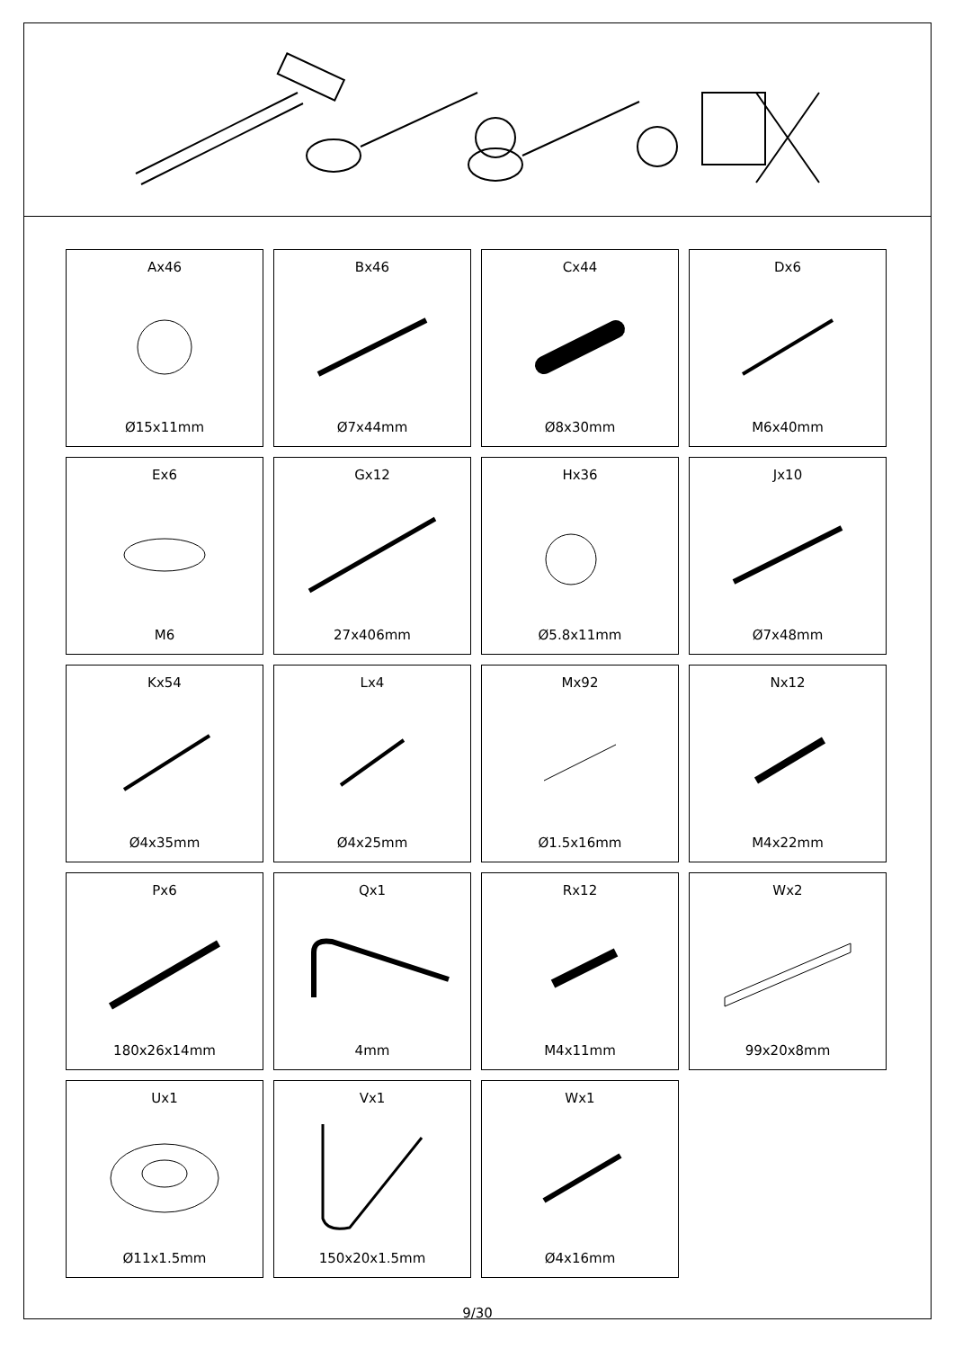Ax46
Ø15x11mm
Bx46
Ø7x44mm
Cx44
Ø8x30mm
Dx6
M6x40mm
Ex6
M6
Gx12
27x406mm
Hx36
Ø5.8x11mm
Jx10
Ø7x48mm
Kx54
Ø4x35mm
Lx4
Ø4x25mm
Mx92
Ø1.5x16mm
Nx12
M4x22mm
Px6
180x26x14mm
Qx1
4mm
Rx12
M4x11mm
Wx2
99x20x8mm
Ux1
Ø11x1.5mm
Vx1
150x20x1.5mm
Wx1
Ø4x16mm
9/30